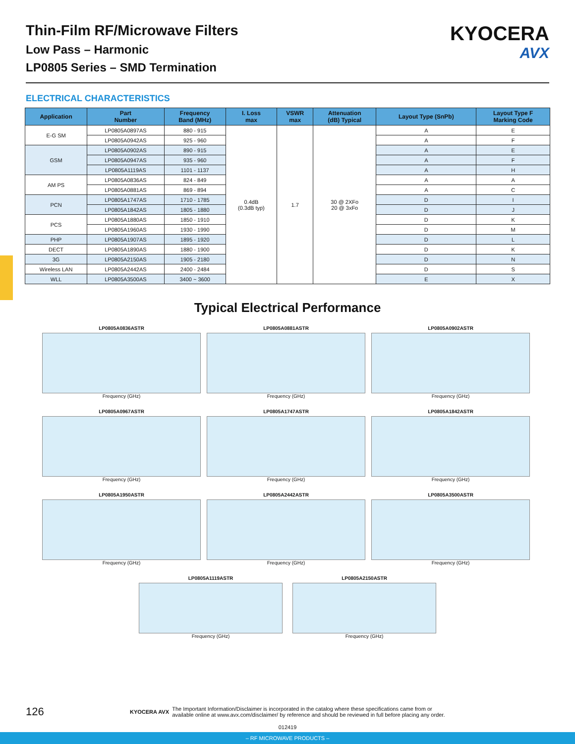Thin-Film RF/Microwave Filters
Low Pass – Harmonic
LP0805 Series – SMD Termination
KYOCERA
AVX
ELECTRICAL CHARACTERISTICS
| Application | Part Number | Frequency Band (MHz) | I. Loss max | VSWR max | Attenuation (dB) Typical | Layout Type (SnPb) | Layout Type F Marking Code |
| --- | --- | --- | --- | --- | --- | --- | --- |
| E-G SM | LP0805A0897AS | 880 - 915 | 0.4dB (0.3dB typ) | 1.7 | 30 @ 2XFo 20 @ 3xFo | A | E |
| | LP0805A0942AS | 925 - 960 | | | | A | F |
| GSM | LP0805A0902AS | 890 - 915 | | | | A | E |
| | LP0805A0947AS | 935 - 960 | | | | A | F |
| | LP0805A1119AS | 1101 - 1137 | | | | A | H |
| AM PS | LP0805A0836AS | 824 - 849 | | | | A | A |
| | LP0805A0881AS | 869 - 894 | | | | A | C |
| PCN | LP0805A1747AS | 1710 - 1785 | | | | D | I |
| | LP0805A1842AS | 1805 - 1880 | | | | D | J |
| PCS | LP0805A1880AS | 1850 - 1910 | | | | D | K |
| | LP0805A1960AS | 1930 - 1990 | | | | D | M |
| PHP | LP0805A1907AS | 1895 - 1920 | | | | D | L |
| DECT | LP0805A1890AS | 1880 - 1900 | | | | D | K |
| 3G | LP0805A2150AS | 1905 - 2180 | | | | D | N |
| Wireless LAN | LP0805A2442AS | 2400 - 2484 | | | | D | S |
| WLL | LP0805A3500AS | 3400 ~ 3600 | | | | E | X |
Typical Electrical Performance
LP0805A0836ASTR
Frequency (GHz)
LP0805A0881ASTR
Frequency (GHz)
LP0805A0902ASTR
Frequency (GHz)
LP0805A0967ASTR
Frequency (GHz)
LP0805A1747ASTR
Frequency (GHz)
LP0805A1842ASTR
Frequency (GHz)
LP0805A1950ASTR
Frequency (GHz)
LP0805A2442ASTR
Frequency (GHz)
LP0805A3500ASTR
Frequency (GHz)
LP0805A1119ASTR
Frequency (GHz)
LP0805A2150ASTR
Frequency (GHz)
126
KYOCERA AVX
The Important Information/Disclaimer is incorporated in the catalog where these specifications came from or
available online at www.avx.com/disclaimer/ by reference and should be reviewed in full before placing any order.
012419
– RF MICROWAVE PRODUCTS –